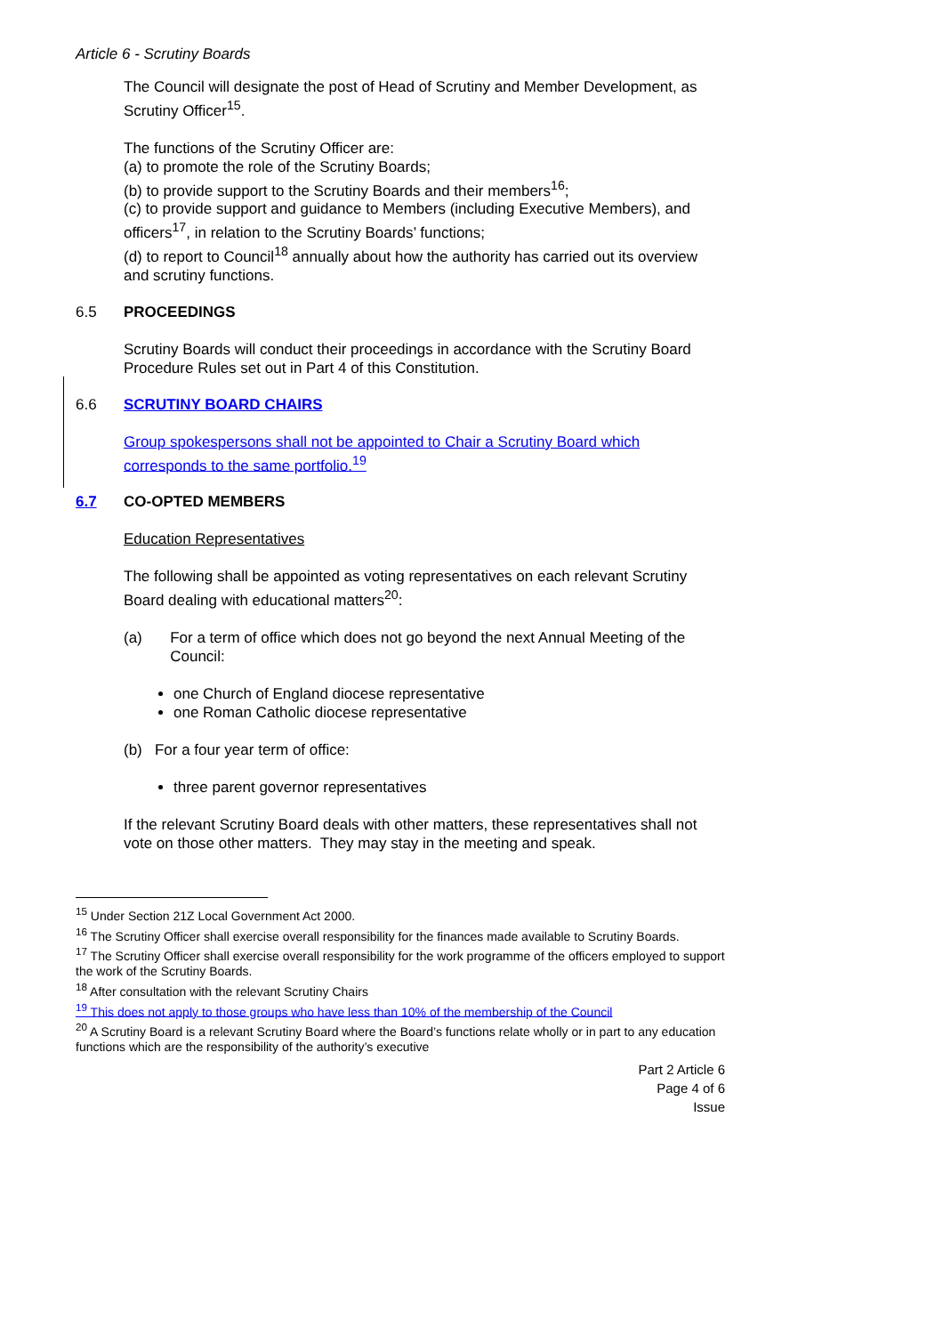Article 6 - Scrutiny Boards
The Council will designate the post of Head of Scrutiny and Member Development, as Scrutiny Officer<sup>15</sup>.
The functions of the Scrutiny Officer are:
(a) to promote the role of the Scrutiny Boards;
(b) to provide support to the Scrutiny Boards and their members<sup>16</sup>;
(c) to provide support and guidance to Members (including Executive Members), and officers<sup>17</sup>, in relation to the Scrutiny Boards’ functions;
(d) to report to Council<sup>18</sup> annually about how the authority has carried out its overview and scrutiny functions.
6.5 PROCEEDINGS
Scrutiny Boards will conduct their proceedings in accordance with the Scrutiny Board Procedure Rules set out in Part 4 of this Constitution.
6.6 SCRUTINY BOARD CHAIRS
Group spokespersons shall not be appointed to Chair a Scrutiny Board which corresponds to the same portfolio.<sup>19</sup>
6.7 CO-OPTED MEMBERS
Education Representatives
The following shall be appointed as voting representatives on each relevant Scrutiny Board dealing with educational matters<sup>20</sup>:
(a) For a term of office which does not go beyond the next Annual Meeting of the Council:
one Church of England diocese representative
one Roman Catholic diocese representative
(b) For a four year term of office:
three parent governor representatives
If the relevant Scrutiny Board deals with other matters, these representatives shall not vote on those other matters. They may stay in the meeting and speak.
<sup>15</sup> Under Section 21Z Local Government Act 2000.
<sup>16</sup> The Scrutiny Officer shall exercise overall responsibility for the finances made available to Scrutiny Boards.
<sup>17</sup> The Scrutiny Officer shall exercise overall responsibility for the work programme of the officers employed to support the work of the Scrutiny Boards.
<sup>18</sup> After consultation with the relevant Scrutiny Chairs
<sup>19</sup> This does not apply to those groups who have less than 10% of the membership of the Council
<sup>20</sup> A Scrutiny Board is a relevant Scrutiny Board where the Board’s functions relate wholly or in part to any education functions which are the responsibility of the authority’s executive
Part 2 Article 6
Page 4 of 6
Issue